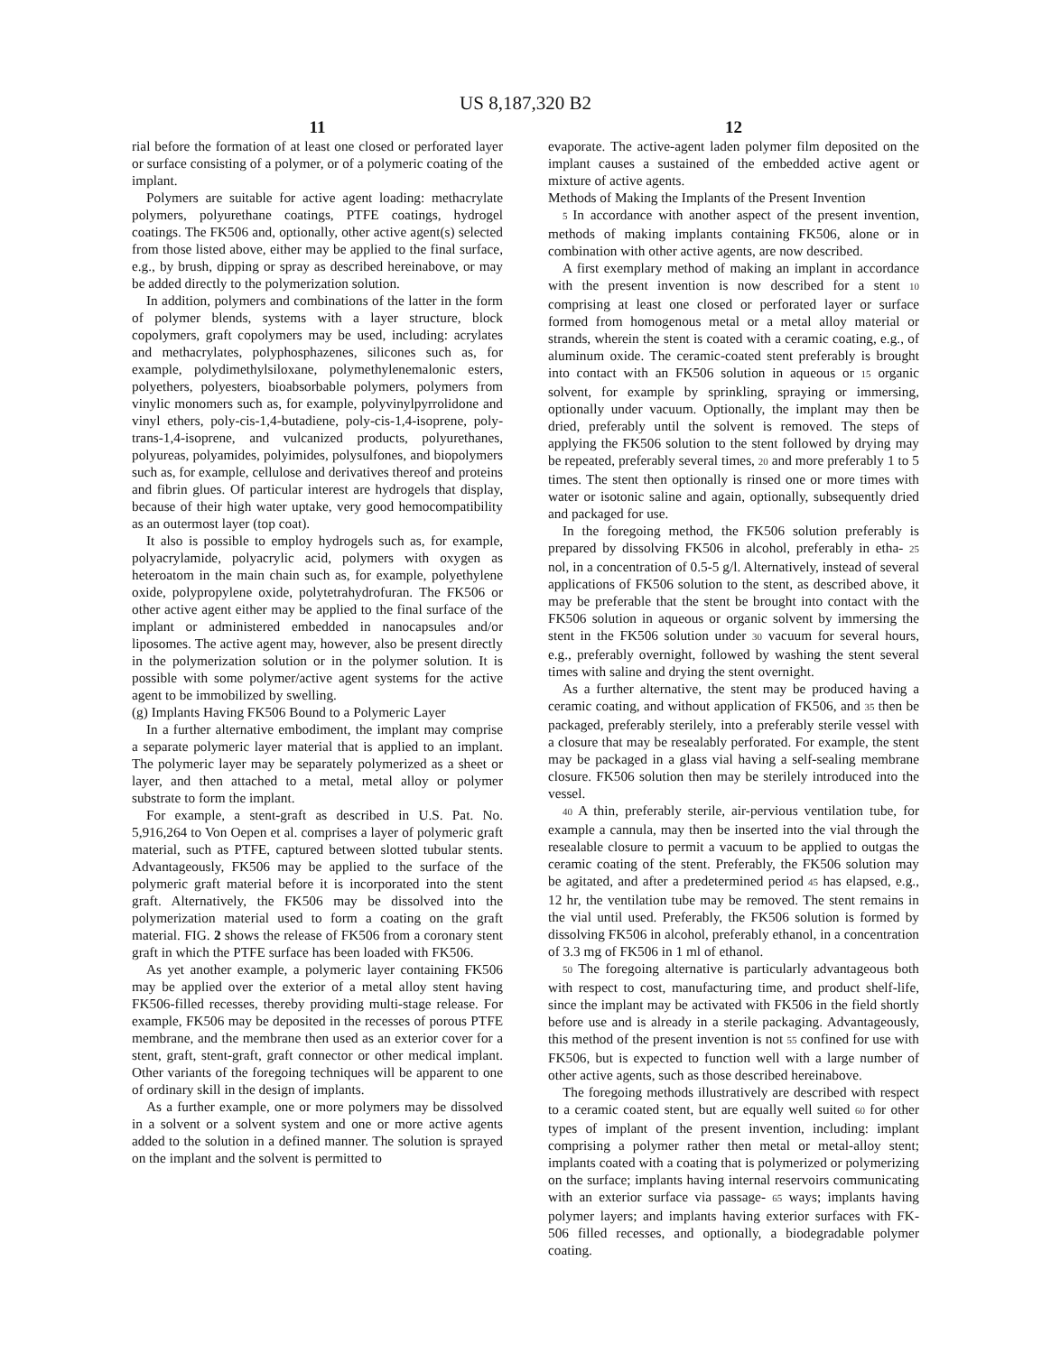US 8,187,320 B2
11
rial before the formation of at least one closed or perforated layer or surface consisting of a polymer, or of a polymeric coating of the implant.
Polymers are suitable for active agent loading: methacrylate polymers, polyurethane coatings, PTFE coatings, hydrogel coatings. The FK506 and, optionally, other active agent(s) selected from those listed above, either may be applied to the final surface, e.g., by brush, dipping or spray as described hereinabove, or may be added directly to the polymerization solution.
In addition, polymers and combinations of the latter in the form of polymer blends, systems with a layer structure, block copolymers, graft copolymers may be used, including: acrylates and methacrylates, polyphosphazenes, silicones such as, for example, polydimethylsiloxane, polymethylenemalonic esters, polyethers, polyesters, bioabsorbable polymers, polymers from vinylic monomers such as, for example, polyvinylpyrrolidone and vinyl ethers, poly-cis-1,4-butadiene, poly-cis-1,4-isoprene, poly-trans-1,4-isoprene, and vulcanized products, polyurethanes, polyureas, polyamides, polyimides, polysulfones, and biopolymers such as, for example, cellulose and derivatives thereof and proteins and fibrin glues. Of particular interest are hydrogels that display, because of their high water uptake, very good hemocompatibility as an outermost layer (top coat).
It also is possible to employ hydrogels such as, for example, polyacrylamide, polyacrylic acid, polymers with oxygen as heteroatom in the main chain such as, for example, polyethylene oxide, polypropylene oxide, polytetrahydrofuran. The FK506 or other active agent either may be applied to the final surface of the implant or administered embedded in nanocapsules and/or liposomes. The active agent may, however, also be present directly in the polymerization solution or in the polymer solution. It is possible with some polymer/active agent systems for the active agent to be immobilized by swelling.
(g) Implants Having FK506 Bound to a Polymeric Layer
In a further alternative embodiment, the implant may comprise a separate polymeric layer material that is applied to an implant. The polymeric layer may be separately polymerized as a sheet or layer, and then attached to a metal, metal alloy or polymer substrate to form the implant.
For example, a stent-graft as described in U.S. Pat. No. 5,916,264 to Von Oepen et al. comprises a layer of polymeric graft material, such as PTFE, captured between slotted tubular stents. Advantageously, FK506 may be applied to the surface of the polymeric graft material before it is incorporated into the stent graft. Alternatively, the FK506 may be dissolved into the polymerization material used to form a coating on the graft material. FIG. 2 shows the release of FK506 from a coronary stent graft in which the PTFE surface has been loaded with FK506.
As yet another example, a polymeric layer containing FK506 may be applied over the exterior of a metal alloy stent having FK506-filled recesses, thereby providing multi-stage release. For example, FK506 may be deposited in the recesses of porous PTFE membrane, and the membrane then used as an exterior cover for a stent, graft, stent-graft, graft connector or other medical implant. Other variants of the foregoing techniques will be apparent to one of ordinary skill in the design of implants.
As a further example, one or more polymers may be dissolved in a solvent or a solvent system and one or more active agents added to the solution in a defined manner. The solution is sprayed on the implant and the solvent is permitted to
12
evaporate. The active-agent laden polymer film deposited on the implant causes a sustained of the embedded active agent or mixture of active agents.
Methods of Making the Implants of the Present Invention
5 In accordance with another aspect of the present invention, methods of making implants containing FK506, alone or in combination with other active agents, are now described.
A first exemplary method of making an implant in accordance with the present invention is now described for a stent 10 comprising at least one closed or perforated layer or surface formed from homogenous metal or a metal alloy material or strands, wherein the stent is coated with a ceramic coating, e.g., of aluminum oxide. The ceramic-coated stent preferably is brought into contact with an FK506 solution in aqueous or 15 organic solvent, for example by sprinkling, spraying or immersing, optionally under vacuum. Optionally, the implant may then be dried, preferably until the solvent is removed. The steps of applying the FK506 solution to the stent followed by drying may be repeated, preferably several times, 20 and more preferably 1 to 5 times. The stent then optionally is rinsed one or more times with water or isotonic saline and again, optionally, subsequently dried and packaged for use.
In the foregoing method, the FK506 solution preferably is prepared by dissolving FK506 in alcohol, preferably in etha- 25 nol, in a concentration of 0.5-5 g/l. Alternatively, instead of several applications of FK506 solution to the stent, as described above, it may be preferable that the stent be brought into contact with the FK506 solution in aqueous or organic solvent by immersing the stent in the FK506 solution under 30 vacuum for several hours, e.g., preferably overnight, followed by washing the stent several times with saline and drying the stent overnight.
As a further alternative, the stent may be produced having a ceramic coating, and without application of FK506, and 35 then be packaged, preferably sterilely, into a preferably sterile vessel with a closure that may be resealably perforated. For example, the stent may be packaged in a glass vial having a self-sealing membrane closure. FK506 solution then may be sterilely introduced into the vessel.
40 A thin, preferably sterile, air-pervious ventilation tube, for example a cannula, may then be inserted into the vial through the resealable closure to permit a vacuum to be applied to outgas the ceramic coating of the stent. Preferably, the FK506 solution may be agitated, and after a predetermined period 45 has elapsed, e.g., 12 hr, the ventilation tube may be removed. The stent remains in the vial until used. Preferably, the FK506 solution is formed by dissolving FK506 in alcohol, preferably ethanol, in a concentration of 3.3 mg of FK506 in 1 ml of ethanol.
50 The foregoing alternative is particularly advantageous both with respect to cost, manufacturing time, and product shelf-life, since the implant may be activated with FK506 in the field shortly before use and is already in a sterile packaging. Advantageously, this method of the present invention is not 55 confined for use with FK506, but is expected to function well with a large number of other active agents, such as those described hereinabove.
The foregoing methods illustratively are described with respect to a ceramic coated stent, but are equally well suited 60 for other types of implant of the present invention, including: implant comprising a polymer rather then metal or metal-alloy stent; implants coated with a coating that is polymerized or polymerizing on the surface; implants having internal reservoirs communicating with an exterior surface via passage- 65 ways; implants having polymer layers; and implants having exterior surfaces with FK-506 filled recesses, and optionally, a biodegradable polymer coating.